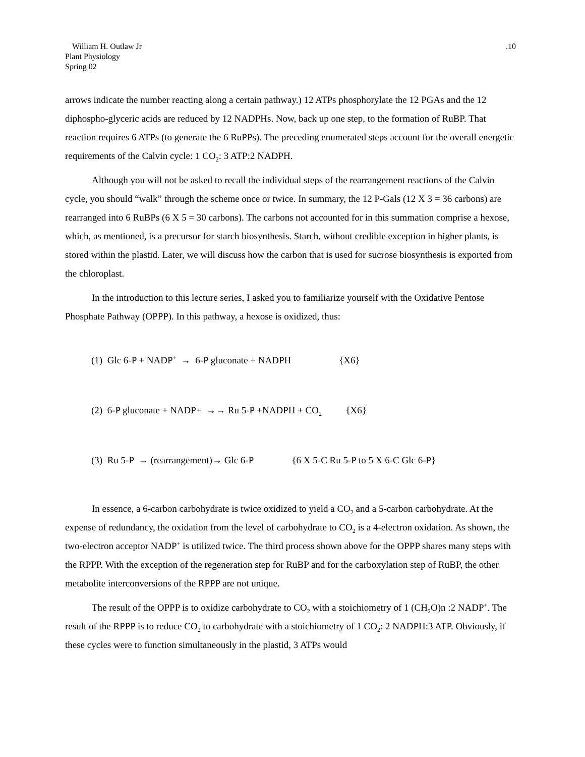William H. Outlaw Jr
Plant Physiology
Spring 02
.10
arrows indicate the number reacting along a certain pathway.) 12 ATPs phosphorylate the 12 PGAs and the 12 diphospho-glyceric acids are reduced by 12 NADPHs. Now, back up one step, to the formation of RuBP. That reaction requires 6 ATPs (to generate the 6 RuPPs). The preceding enumerated steps account for the overall energetic requirements of the Calvin cycle: 1 CO<sub>2</sub>: 3 ATP:2 NADPH.
Although you will not be asked to recall the individual steps of the rearrangement reactions of the Calvin cycle, you should “walk” through the scheme once or twice. In summary, the 12 P-Gals (12 X 3 = 36 carbons) are rearranged into 6 RuBPs (6 X 5 = 30 carbons). The carbons not accounted for in this summation comprise a hexose, which, as mentioned, is a precursor for starch biosynthesis. Starch, without credible exception in higher plants, is stored within the plastid. Later, we will discuss how the carbon that is used for sucrose biosynthesis is exported from the chloroplast.
In the introduction to this lecture series, I asked you to familiarize yourself with the Oxidative Pentose Phosphate Pathway (OPPP). In this pathway, a hexose is oxidized, thus:
(1) Glc 6-P + NADP<sup>+</sup> → 6-P gluconate + NADPH {X6}
(2) 6-P gluconate + NADP+ →→ Ru 5-P +NADPH + CO<sub>2</sub> {X6}
(3) Ru 5-P → (rearrangement)→ Glc 6-P {6 X 5-C Ru 5-P to 5 X 6-C Glc 6-P}
In essence, a 6-carbon carbohydrate is twice oxidized to yield a CO<sub>2</sub> and a 5-carbon carbohydrate. At the expense of redundancy, the oxidation from the level of carbohydrate to CO<sub>2</sub> is a 4-electron oxidation. As shown, the two-electron acceptor NADP<sup>+</sup> is utilized twice. The third process shown above for the OPPP shares many steps with the RPPP. With the exception of the regeneration step for RuBP and for the carboxylation step of RuBP, the other metabolite interconversions of the RPPP are not unique.
The result of the OPPP is to oxidize carbohydrate to CO<sub>2</sub> with a stoichiometry of 1 (CH<sub>2</sub>O)n :2 NADP<sup>+</sup>. The result of the RPPP is to reduce CO<sub>2</sub> to carbohydrate with a stoichiometry of 1 CO<sub>2</sub>: 2 NADPH:3 ATP. Obviously, if these cycles were to function simultaneously in the plastid, 3 ATPs would